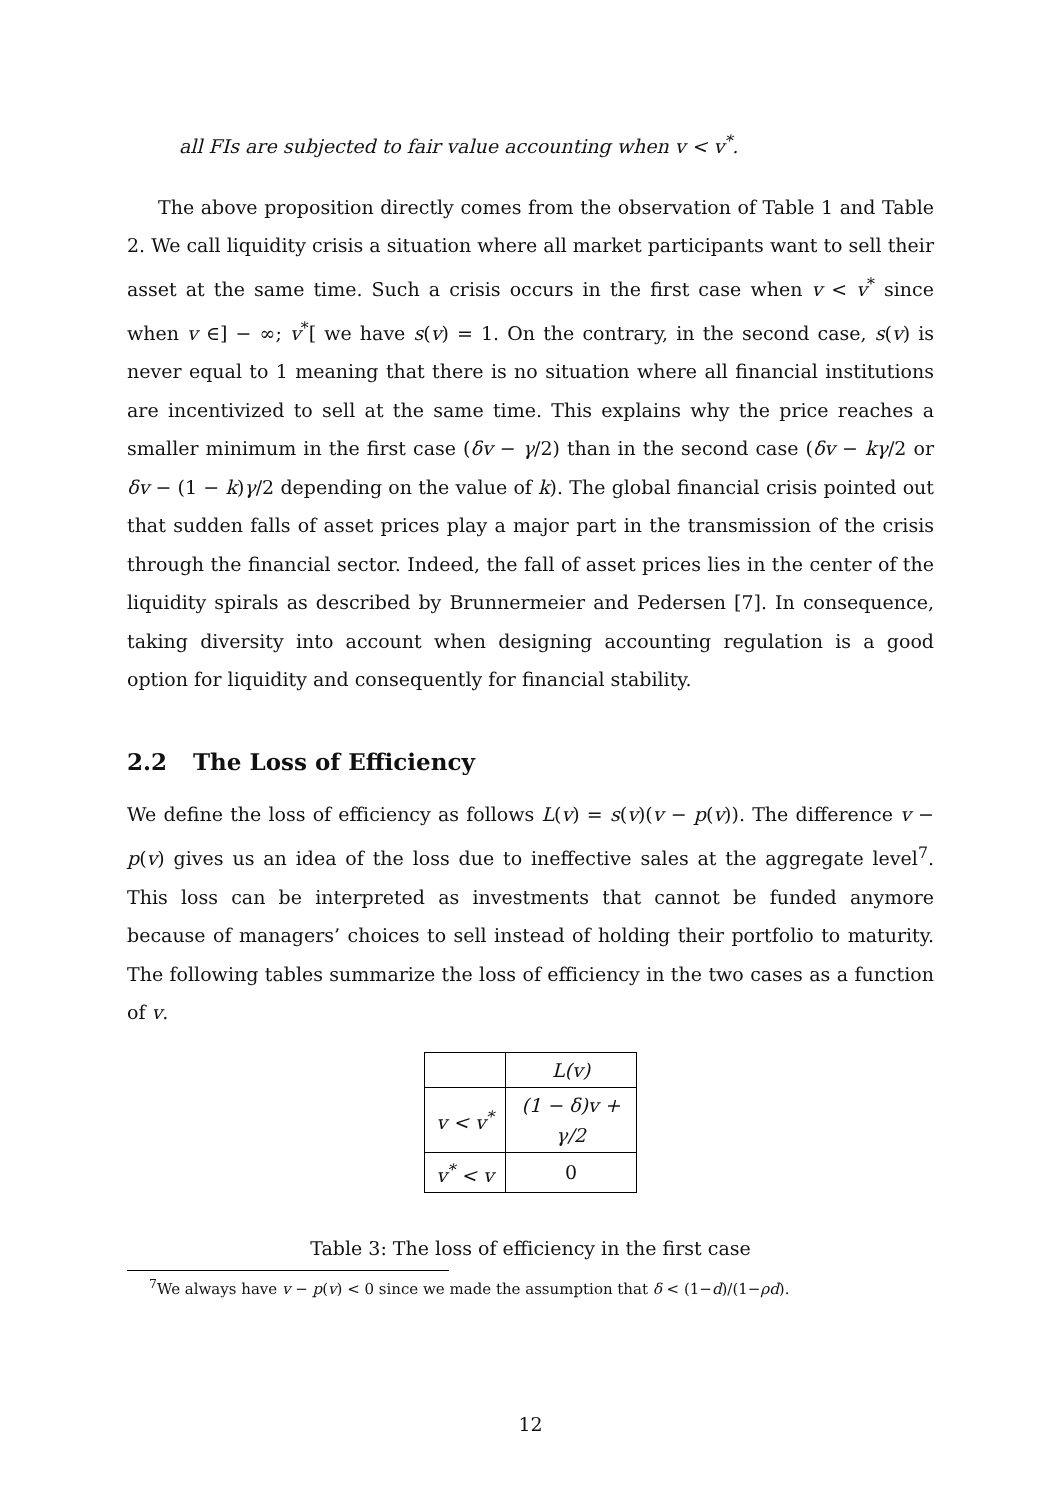all FIs are subjected to fair value accounting when v < v<sup>*</sup>.
The above proposition directly comes from the observation of Table 1 and Table 2. We call liquidity crisis a situation where all market participants want to sell their asset at the same time. Such a crisis occurs in the first case when v < v<sup>*</sup> since when v ∈] − ∞; v<sup>*</sup>[ we have s(v) = 1. On the contrary, in the second case, s(v) is never equal to 1 meaning that there is no situation where all financial institutions are incentivized to sell at the same time. This explains why the price reaches a smaller minimum in the first case (δv − γ/2) than in the second case (δv − kγ/2 or δv − (1 − k)γ/2 depending on the value of k). The global financial crisis pointed out that sudden falls of asset prices play a major part in the transmission of the crisis through the financial sector. Indeed, the fall of asset prices lies in the center of the liquidity spirals as described by Brunnermeier and Pedersen [7]. In consequence, taking diversity into account when designing accounting regulation is a good option for liquidity and consequently for financial stability.
2.2 The Loss of Efficiency
We define the loss of efficiency as follows L(v) = s(v)(v − p(v)). The difference v − p(v) gives us an idea of the loss due to ineffective sales at the aggregate level<sup>7</sup>. This loss can be interpreted as investments that cannot be funded anymore because of managers’ choices to sell instead of holding their portfolio to maturity. The following tables summarize the loss of efficiency in the two cases as a function of v.
| | L(v) |
| v < v<sup>*</sup> | (1 − δ)v + γ/2 |
| v<sup>*</sup> < v | 0 |
Table 3: The loss of efficiency in the first case
<sup>7</sup> We always have v − p(v) < 0 since we made the assumption that δ < (1−d)/(1−ρd).
12